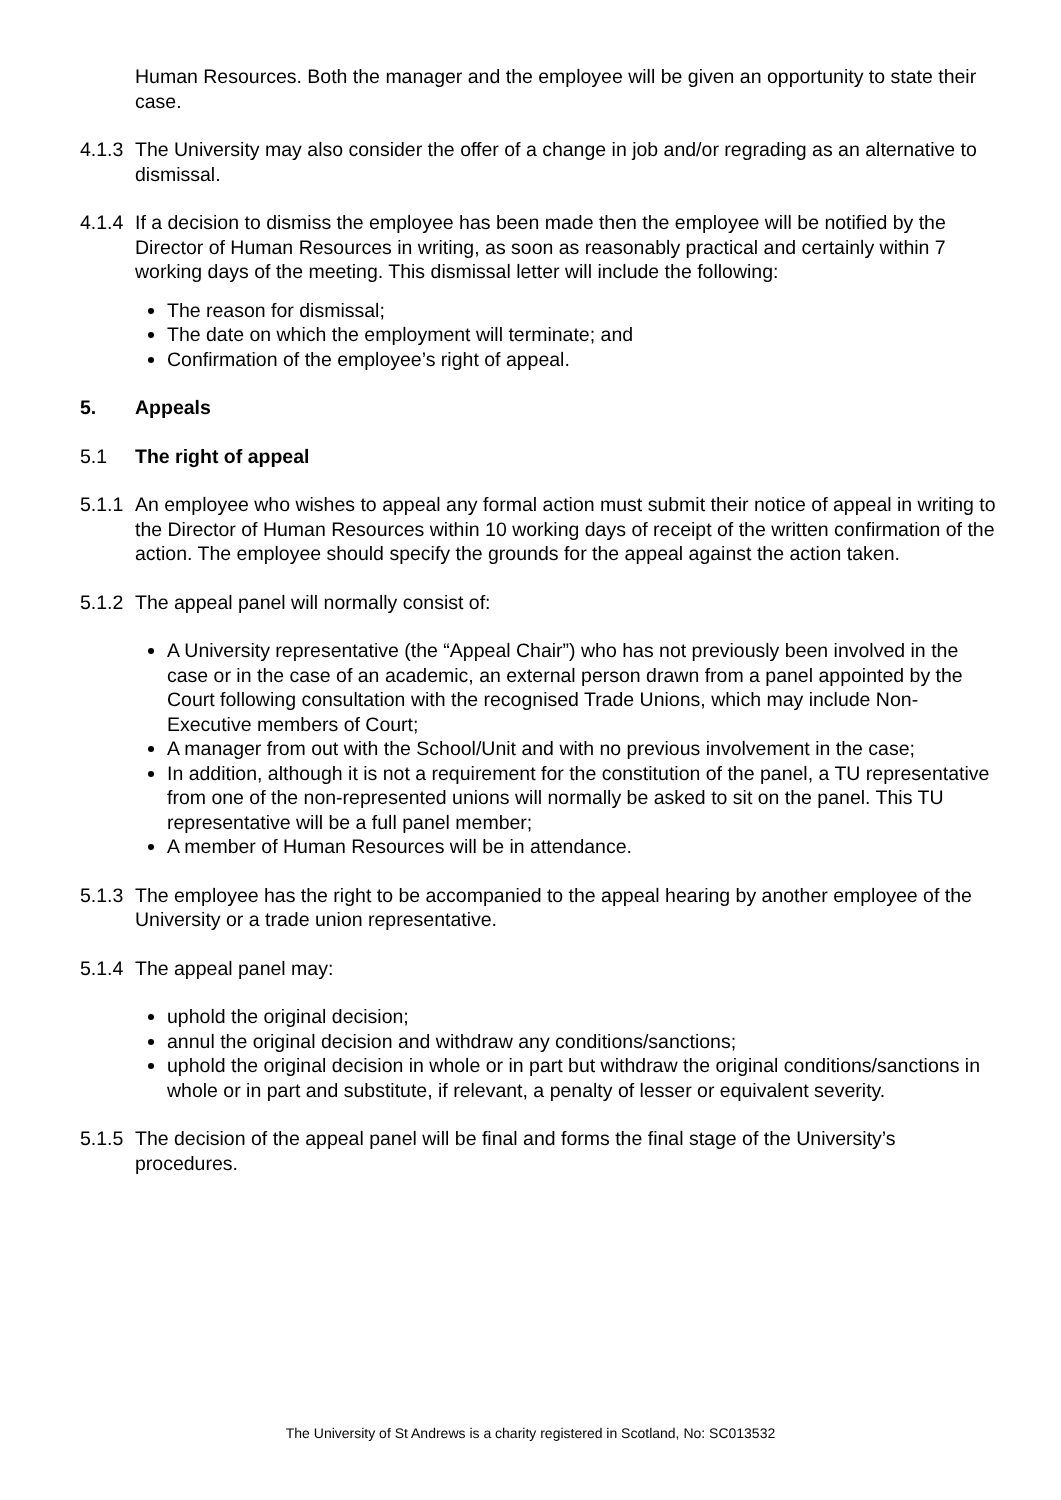Human Resources. Both the manager and the employee will be given an opportunity to state their case.
4.1.3
The University may also consider the offer of a change in job and/or regrading as an alternative to dismissal.
4.1.4
If a decision to dismiss the employee has been made then the employee will be notified by the Director of Human Resources in writing, as soon as reasonably practical and certainly within 7 working days of the meeting. This dismissal letter will include the following:
The reason for dismissal;
The date on which the employment will terminate; and
Confirmation of the employee’s right of appeal.
5. Appeals
5.1 The right of appeal
5.1.1
An employee who wishes to appeal any formal action must submit their notice of appeal in writing to the Director of Human Resources within 10 working days of receipt of the written confirmation of the action. The employee should specify the grounds for the appeal against the action taken.
5.1.2
The appeal panel will normally consist of:
A University representative (the “Appeal Chair”) who has not previously been involved in the case or in the case of an academic, an external person drawn from a panel appointed by the Court following consultation with the recognised Trade Unions, which may include Non-Executive members of Court;
A manager from out with the School/Unit and with no previous involvement in the case;
In addition, although it is not a requirement for the constitution of the panel, a TU representative from one of the non-represented unions will normally be asked to sit on the panel. This TU representative will be a full panel member;
A member of Human Resources will be in attendance.
5.1.3
The employee has the right to be accompanied to the appeal hearing by another employee of the University or a trade union representative.
5.1.4
The appeal panel may:
uphold the original decision;
annul the original decision and withdraw any conditions/sanctions;
uphold the original decision in whole or in part but withdraw the original conditions/sanctions in whole or in part and substitute, if relevant, a penalty of lesser or equivalent severity.
5.1.5
The decision of the appeal panel will be final and forms the final stage of the University’s procedures.
The University of St Andrews is a charity registered in Scotland, No: SC013532